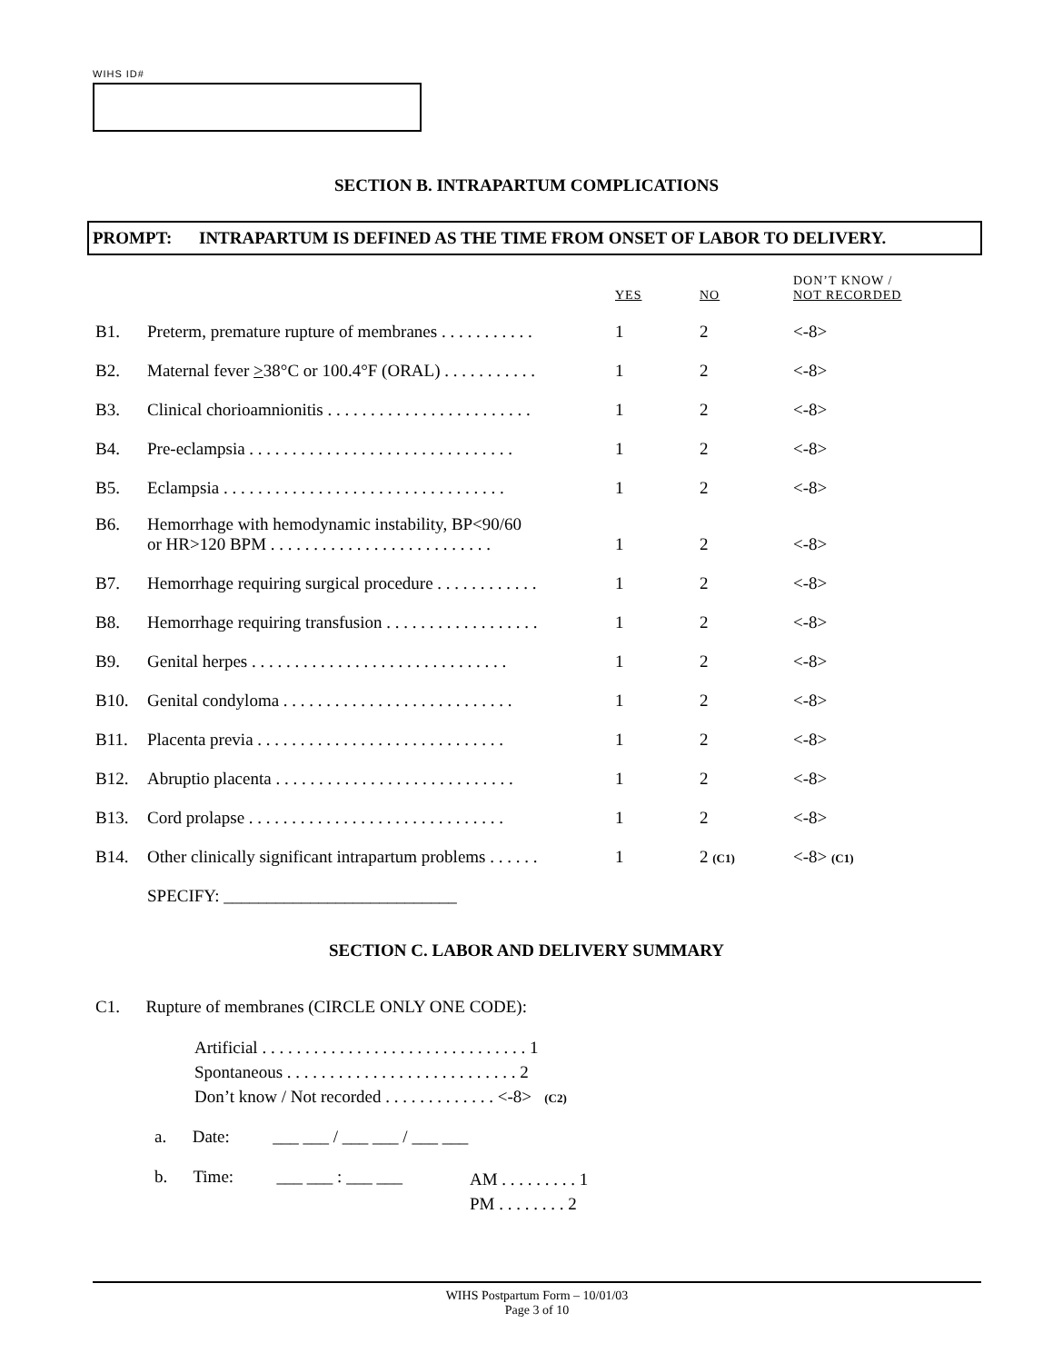WIHS ID#
SECTION B. INTRAPARTUM COMPLICATIONS
PROMPT: INTRAPARTUM IS DEFINED AS THE TIME FROM ONSET OF LABOR TO DELIVERY.
| | | YES | NO | DON’T KNOW / NOT RECORDED |
| B1. | Preterm, premature rupture of membranes . . . . . . . . . . . | 1 | 2 | <-8> |
| B2. | Maternal fever > 38°C or 100.4°F (ORAL) . . . . . . . . . . . | 1 | 2 | <-8> |
| B3. | Clinical chorioamnionitis . . . . . . . . . . . . . . . . . . . . . . . . | 1 | 2 | <-8> |
| B4. | Pre-eclampsia . . . . . . . . . . . . . . . . . . . . . . . . . . . . . . . | 1 | 2 | <-8> |
| B5. | Eclampsia . . . . . . . . . . . . . . . . . . . . . . . . . . . . . . . . . | 1 | 2 | <-8> |
| B6. | Hemorrhage with hemodynamic instability, BP<90/60 or HR>120 BPM . . . . . . . . . . . . . . . . . . . . . . . . . . | 1 | 2 | <-8> |
| B7. | Hemorrhage requiring surgical procedure . . . . . . . . . . . . | 1 | 2 | <-8> |
| B8. | Hemorrhage requiring transfusion . . . . . . . . . . . . . . . . . . | 1 | 2 | <-8> |
| B9. | Genital herpes . . . . . . . . . . . . . . . . . . . . . . . . . . . . . . | 1 | 2 | <-8> |
| B10. | Genital condyloma . . . . . . . . . . . . . . . . . . . . . . . . . . . | 1 | 2 | <-8> |
| B11. | Placenta previa . . . . . . . . . . . . . . . . . . . . . . . . . . . . . | 1 | 2 | <-8> |
| B12. | Abruptio placenta . . . . . . . . . . . . . . . . . . . . . . . . . . . . | 1 | 2 | <-8> |
| B13. | Cord prolapse . . . . . . . . . . . . . . . . . . . . . . . . . . . . . . | 1 | 2 | <-8> |
| B14. | Other clinically significant intrapartum problems . . . . . . | 1 | 2 (C1) | <-8> (C1) |
| | SPECIFY: ___________________________ | | | |
SECTION C. LABOR AND DELIVERY SUMMARY
C1. Rupture of membranes (CIRCLE ONLY ONE CODE):
Artificial . . . . . . . . . . . . . . . . . . . . . . . . . . . . . . . 1
Spontaneous . . . . . . . . . . . . . . . . . . . . . . . . . . . 2
Don’t know / Not recorded . . . . . . . . . . . . . <-8> (C2)
a. Date: ___ ___ / ___ ___ / ___ ___
b. Time: ___ ___ : ___ ___
AM . . . . . . . . . 1
PM . . . . . . . . 2
WIHS Postpartum Form – 10/01/03
Page 3 of 10